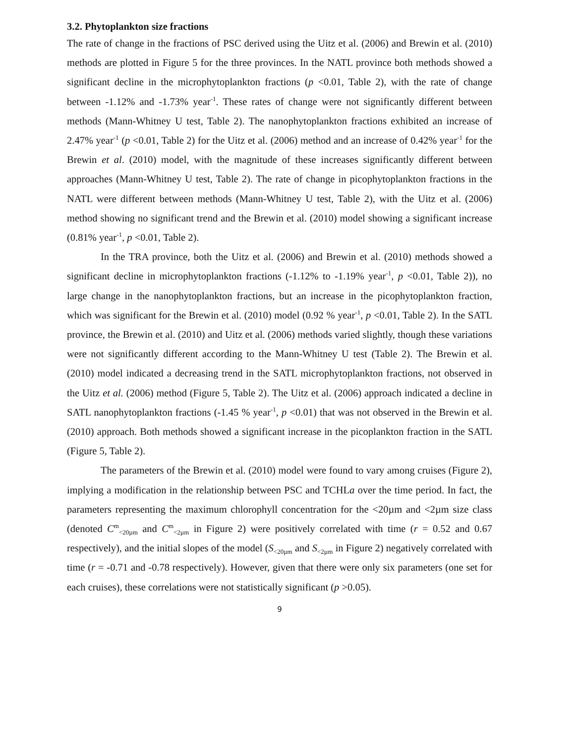3.2. Phytoplankton size fractions
The rate of change in the fractions of PSC derived using the Uitz et al. (2006) and Brewin et al. (2010) methods are plotted in Figure 5 for the three provinces. In the NATL province both methods showed a significant decline in the microphytoplankton fractions (p <0.01, Table 2), with the rate of change between -1.12% and -1.73% year<sup>-1</sup>. These rates of change were not significantly different between methods (Mann-Whitney U test, Table 2). The nanophytoplankton fractions exhibited an increase of 2.47% year<sup>-1</sup> (p <0.01, Table 2) for the Uitz et al. (2006) method and an increase of 0.42% year<sup>-1</sup> for the Brewin et al. (2010) model, with the magnitude of these increases significantly different between approaches (Mann-Whitney U test, Table 2). The rate of change in picophytoplankton fractions in the NATL were different between methods (Mann-Whitney U test, Table 2), with the Uitz et al. (2006) method showing no significant trend and the Brewin et al. (2010) model showing a significant increase (0.81% year<sup>-1</sup>, p <0.01, Table 2).
In the TRA province, both the Uitz et al. (2006) and Brewin et al. (2010) methods showed a significant decline in microphytoplankton fractions (-1.12% to -1.19% year<sup>-1</sup>, p <0.01, Table 2)), no large change in the nanophytoplankton fractions, but an increase in the picophytoplankton fraction, which was significant for the Brewin et al. (2010) model (0.92 % year<sup>-1</sup>, p <0.01, Table 2). In the SATL province, the Brewin et al. (2010) and Uitz et al. (2006) methods varied slightly, though these variations were not significantly different according to the Mann-Whitney U test (Table 2). The Brewin et al. (2010) model indicated a decreasing trend in the SATL microphytoplankton fractions, not observed in the Uitz et al. (2006) method (Figure 5, Table 2). The Uitz et al. (2006) approach indicated a decline in SATL nanophytoplankton fractions (-1.45 % year<sup>-1</sup>, p <0.01) that was not observed in the Brewin et al. (2010) approach. Both methods showed a significant increase in the picoplankton fraction in the SATL (Figure 5, Table 2).
The parameters of the Brewin et al. (2010) model were found to vary among cruises (Figure 2), implying a modification in the relationship between PSC and TCHLa over the time period. In fact, the parameters representing the maximum chlorophyll concentration for the <20µm and <2µm size class (denoted C<sup>m</sup><sub><20µm</sub> and C<sup>m</sup><sub><2µm</sub> in Figure 2) were positively correlated with time (r = 0.52 and 0.67 respectively), and the initial slopes of the model (S<sub><20µm</sub> and S<sub><2µm</sub> in Figure 2) negatively correlated with time (r = -0.71 and -0.78 respectively). However, given that there were only six parameters (one set for each cruises), these correlations were not statistically significant (p >0.05).
9